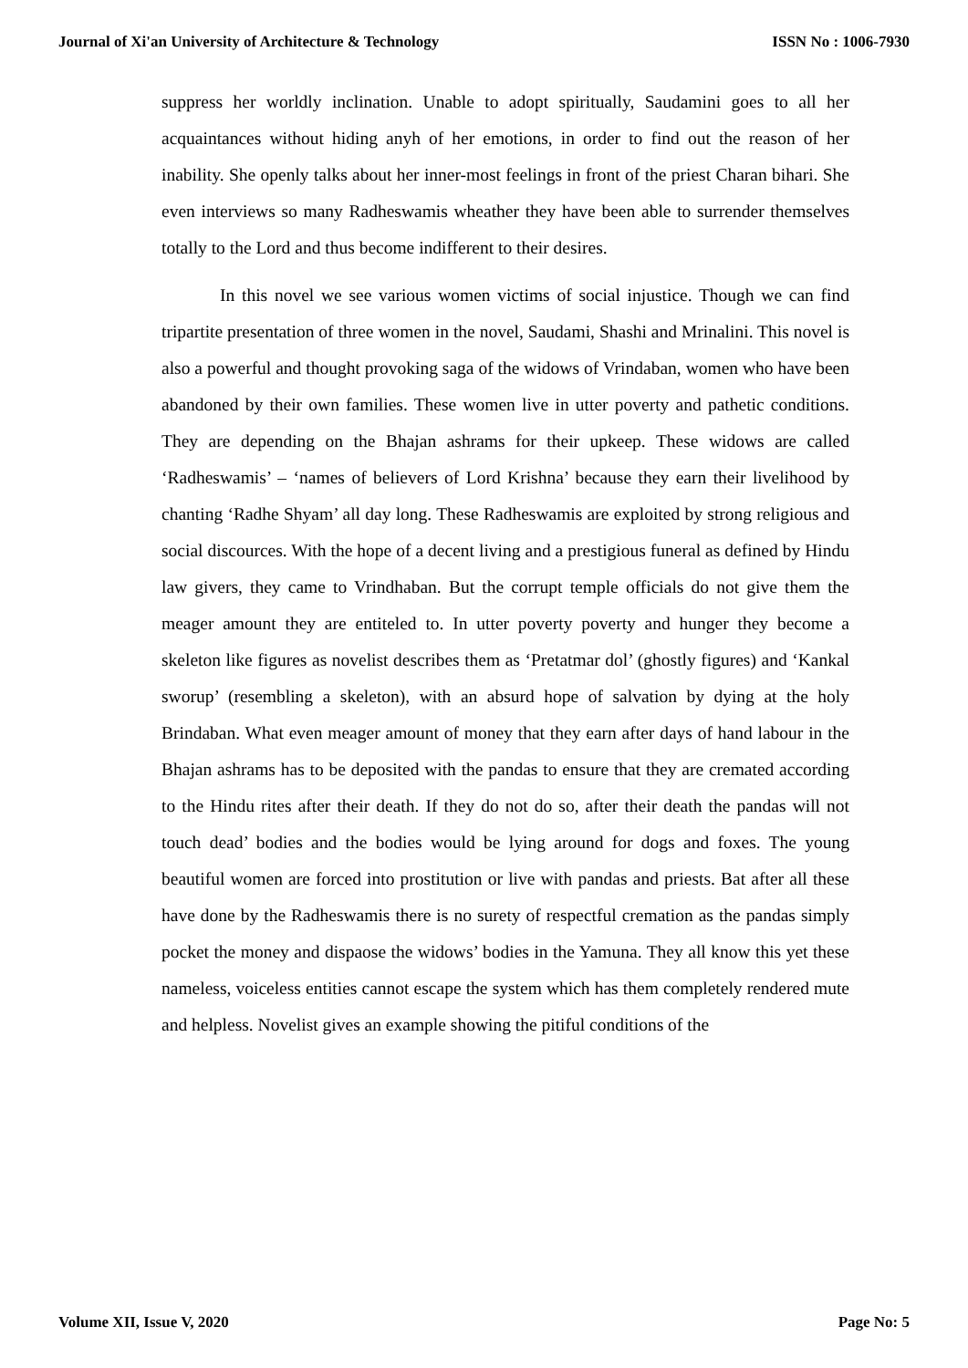Journal of Xi'an University of Architecture & Technology ISSN No : 1006-7930
suppress her worldly inclination. Unable to adopt spiritually, Saudamini goes to all her acquaintances without hiding anyh of her emotions, in order to find out the reason of her inability. She openly talks about her inner-most feelings in front of the priest Charan bihari. She even interviews so many Radheswamis wheather they have been able to surrender themselves totally to the Lord and thus become indifferent to their desires.
In this novel we see various women victims of social injustice. Though we can find tripartite presentation of three women in the novel, Saudami, Shashi and Mrinalini. This novel is also a powerful and thought provoking saga of the widows of Vrindaban, women who have been abandoned by their own families. These women live in utter poverty and pathetic conditions. They are depending on the Bhajan ashrams for their upkeep. These widows are called ‘Radheswamis’ – ‘names of believers of Lord Krishna’ because they earn their livelihood by chanting ‘Radhe Shyam’ all day long. These Radheswamis are exploited by strong religious and social discources. With the hope of a decent living and a prestigious funeral as defined by Hindu law givers, they came to Vrindhaban. But the corrupt temple officials do not give them the meager amount they are entiteled to. In utter poverty poverty and hunger they become a skeleton like figures as novelist describes them as ‘Pretatmar dol’ (ghostly figures) and ‘Kankal sworup’ (resembling a skeleton), with an absurd hope of salvation by dying at the holy Brindaban. What even meager amount of money that they earn after days of hand labour in the Bhajan ashrams has to be deposited with the pandas to ensure that they are cremated according to the Hindu rites after their death. If they do not do so, after their death the pandas will not touch dead’ bodies and the bodies would be lying around for dogs and foxes. The young beautiful women are forced into prostitution or live with pandas and priests. Bat after all these have done by the Radheswamis there is no surety of respectful cremation as the pandas simply pocket the money and dispaose the widows’ bodies in the Yamuna. They all know this yet these nameless, voiceless entities cannot escape the system which has them completely rendered mute and helpless. Novelist gives an example showing the pitiful conditions of the
Volume XII, Issue V, 2020 Page No: 5